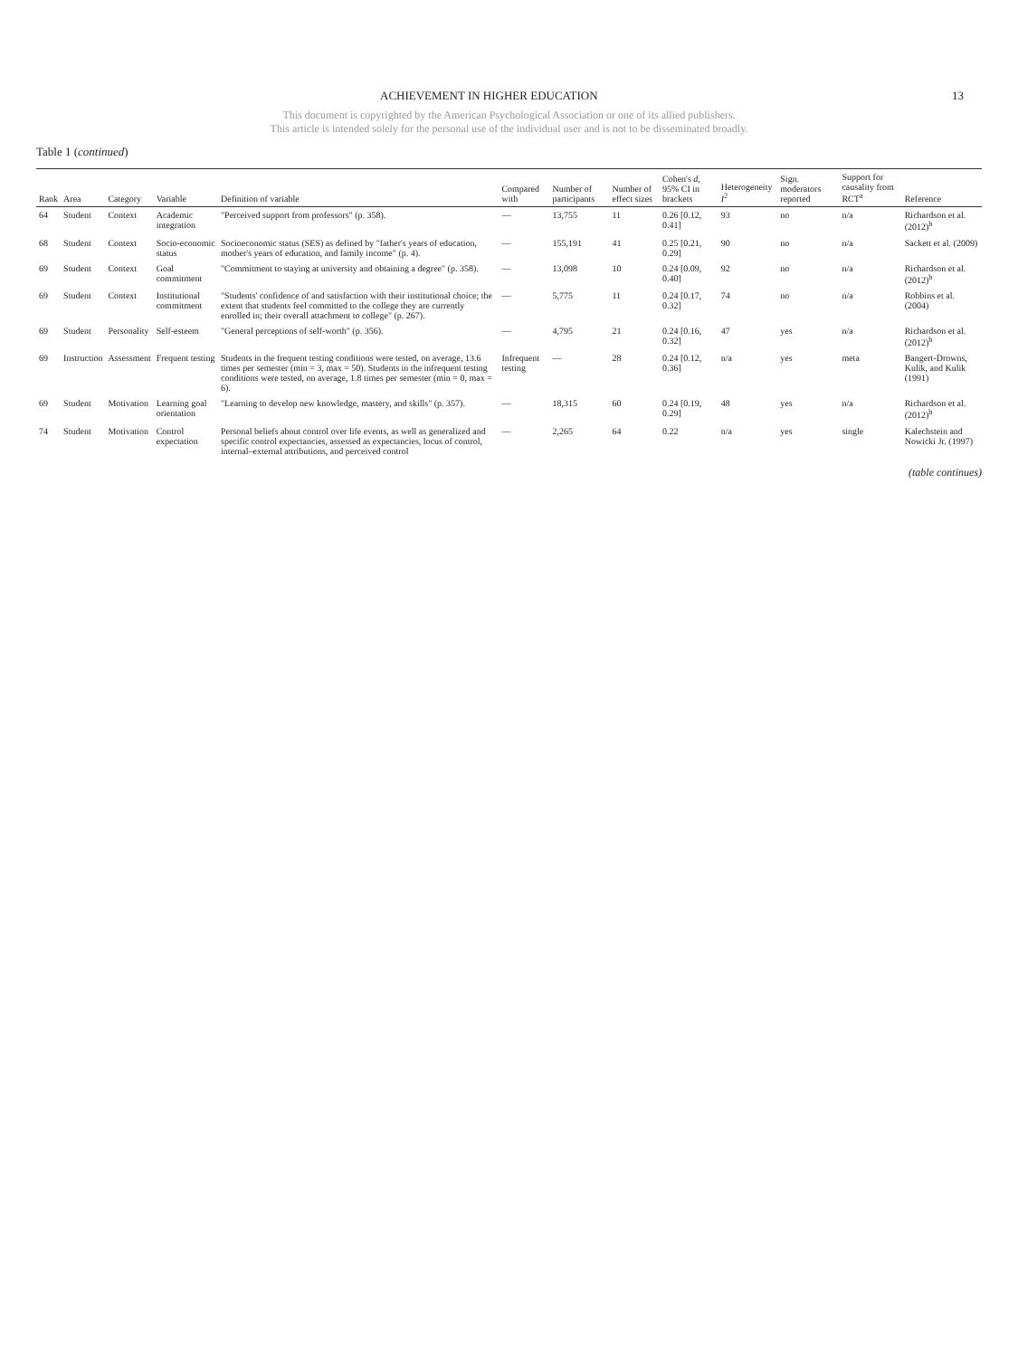ACHIEVEMENT IN HIGHER EDUCATION 13
This document is copyrighted by the American Psychological Association or one of its allied publishers.
This article is intended solely for the personal use of the individual user and is not to be disseminated broadly.
Table 1 (continued)
| Rank | Area | Category | Variable | Definition of variable | Compared with | Number of participants | Number of effect sizes | Cohen's d , 95% CI in brackets | Heterogeneity I<sup>2</sup> | Sign. moderators reported | Support for causality from RCT<sup>a</sup> | Reference |
| --- | --- | --- | --- | --- | --- | --- | --- | --- | --- | --- | --- | --- |
| 64 | Student | Context | Academic integration | "Perceived support from professors" (p. 358). | — | 13,755 | 11 | 0.26 [0.12, 0.41] | 93 | no | n/a | Richardson et al. (2012)<sup>b</sup> |
| 68 | Student | Context | Socio-economic status | Socioeconomic status (SES) as defined by "father's years of education, mother's years of education, and family income" (p. 4). | — | 155,191 | 41 | 0.25 [0.21, 0.29] | 90 | no | n/a | Sackett et al. (2009) |
| 69 | Student | Context | Goal commitment | "Commitment to staying at university and obtaining a degree" (p. 358). | — | 13,098 | 10 | 0.24 [0.09, 0.40] | 92 | no | n/a | Richardson et al. (2012)<sup>b</sup> |
| 69 | Student | Context | Institutional commitment | "Students' confidence of and satisfaction with their institutional choice; the extent that students feel committed to the college they are currently enrolled in; their overall attachment to college" (p. 267). | — | 5,775 | 11 | 0.24 [0.17, 0.32] | 74 | no | n/a | Robbins et al. (2004) |
| 69 | Student | Personality | Self-esteem | "General perceptions of self-worth" (p. 356). | — | 4,795 | 21 | 0.24 [0.16, 0.32] | 47 | yes | n/a | Richardson et al. (2012)<sup>b</sup> |
| 69 | Instruction | Assessment | Frequent testing | Students in the frequent testing conditions were tested, on average, 13.6 times per semester (min = 3, max = 50). Students in the infrequent testing conditions were tested, on average, 1.8 times per semester (min = 0, max = 6). | Infrequent testing | — | 28 | 0.24 [0.12, 0.36] | n/a | yes | meta | Bangert-Drowns, Kulik, and Kulik (1991) |
| 69 | Student | Motivation | Learning goal orientation | "Learning to develop new knowledge, mastery, and skills" (p. 357). | — | 18,315 | 60 | 0.24 [0.19, 0.29] | 48 | yes | n/a | Richardson et al. (2012)<sup>b</sup> |
| 74 | Student | Motivation | Control expectation | Personal beliefs about control over life events, as well as generalized and specific control expectancies, assessed as expectancies, locus of control, internal–external attributions, and perceived control | — | 2,265 | 64 | 0.22 | n/a | yes | single | Kalechstein and Nowicki Jr. (1997) |
(table continues)